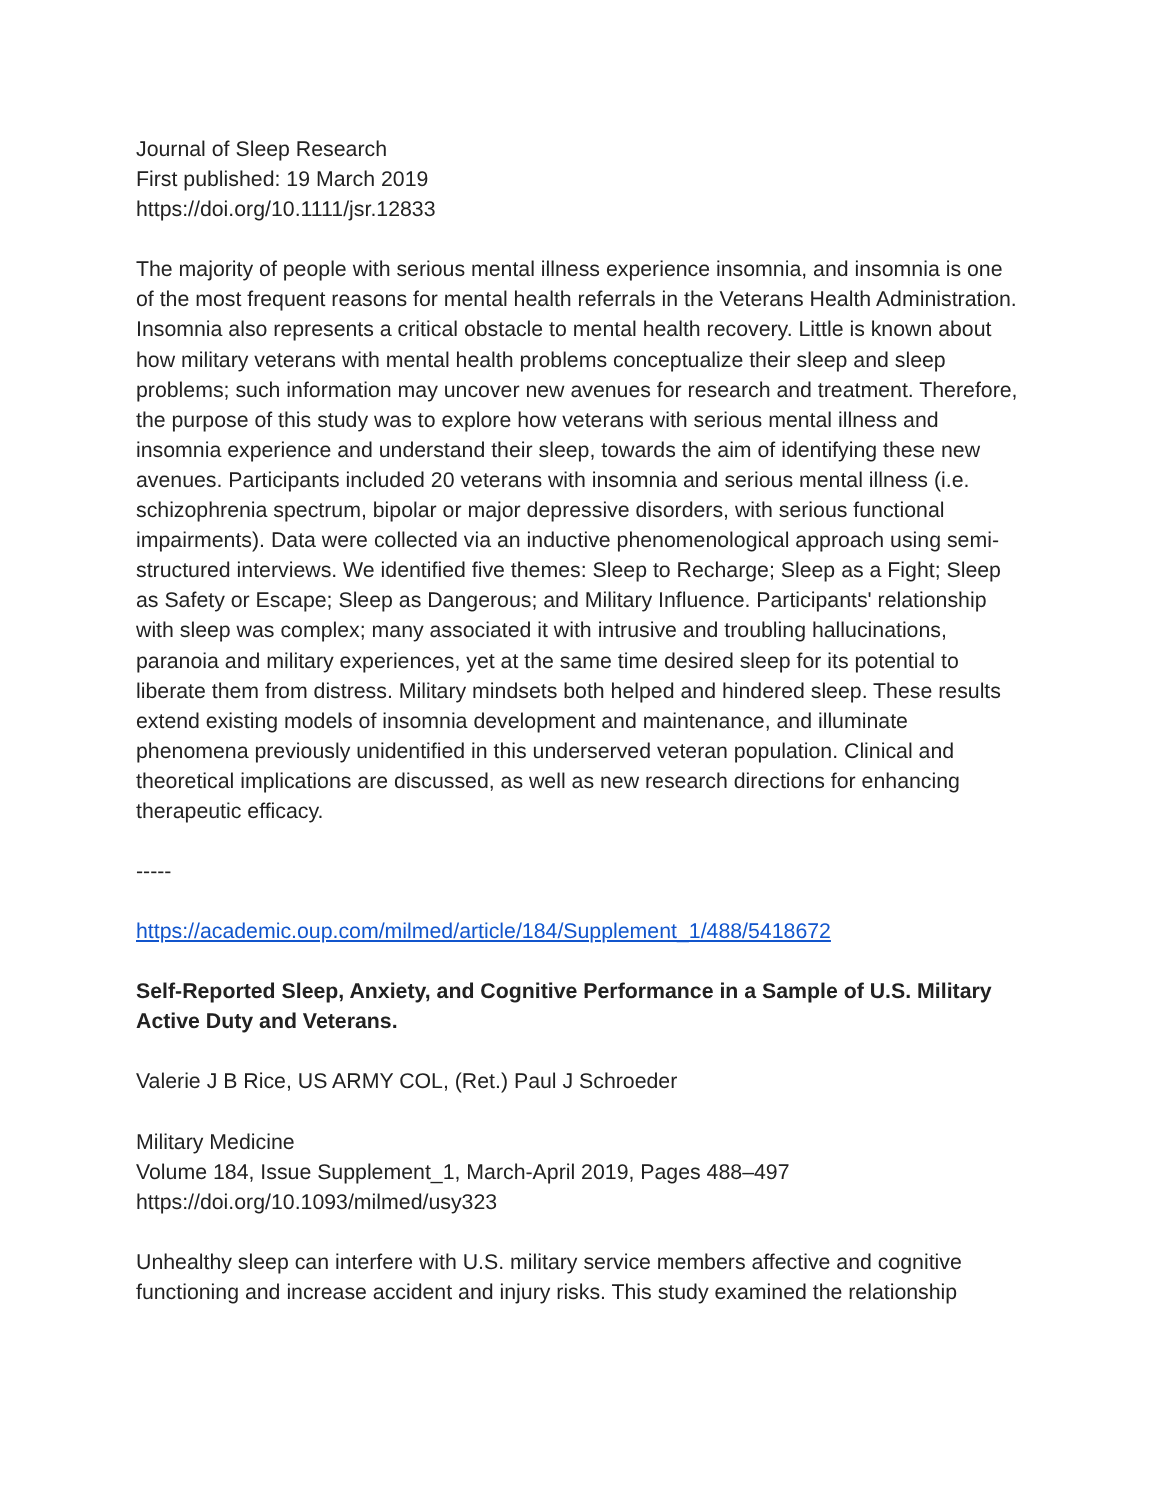Journal of Sleep Research
First published: 19 March 2019
https://doi.org/10.1111/jsr.12833
The majority of people with serious mental illness experience insomnia, and insomnia is one of the most frequent reasons for mental health referrals in the Veterans Health Administration. Insomnia also represents a critical obstacle to mental health recovery. Little is known about how military veterans with mental health problems conceptualize their sleep and sleep problems; such information may uncover new avenues for research and treatment. Therefore, the purpose of this study was to explore how veterans with serious mental illness and insomnia experience and understand their sleep, towards the aim of identifying these new avenues. Participants included 20 veterans with insomnia and serious mental illness (i.e. schizophrenia spectrum, bipolar or major depressive disorders, with serious functional impairments). Data were collected via an inductive phenomenological approach using semi-structured interviews. We identified five themes: Sleep to Recharge; Sleep as a Fight; Sleep as Safety or Escape; Sleep as Dangerous; and Military Influence. Participants' relationship with sleep was complex; many associated it with intrusive and troubling hallucinations, paranoia and military experiences, yet at the same time desired sleep for its potential to liberate them from distress. Military mindsets both helped and hindered sleep. These results extend existing models of insomnia development and maintenance, and illuminate phenomena previously unidentified in this underserved veteran population. Clinical and theoretical implications are discussed, as well as new research directions for enhancing therapeutic efficacy.
-----
https://academic.oup.com/milmed/article/184/Supplement_1/488/5418672
Self-Reported Sleep, Anxiety, and Cognitive Performance in a Sample of U.S. Military Active Duty and Veterans.
Valerie J B Rice, US ARMY COL, (Ret.) Paul J Schroeder
Military Medicine
Volume 184, Issue Supplement_1, March-April 2019, Pages 488–497
https://doi.org/10.1093/milmed/usy323
Unhealthy sleep can interfere with U.S. military service members affective and cognitive functioning and increase accident and injury risks. This study examined the relationship